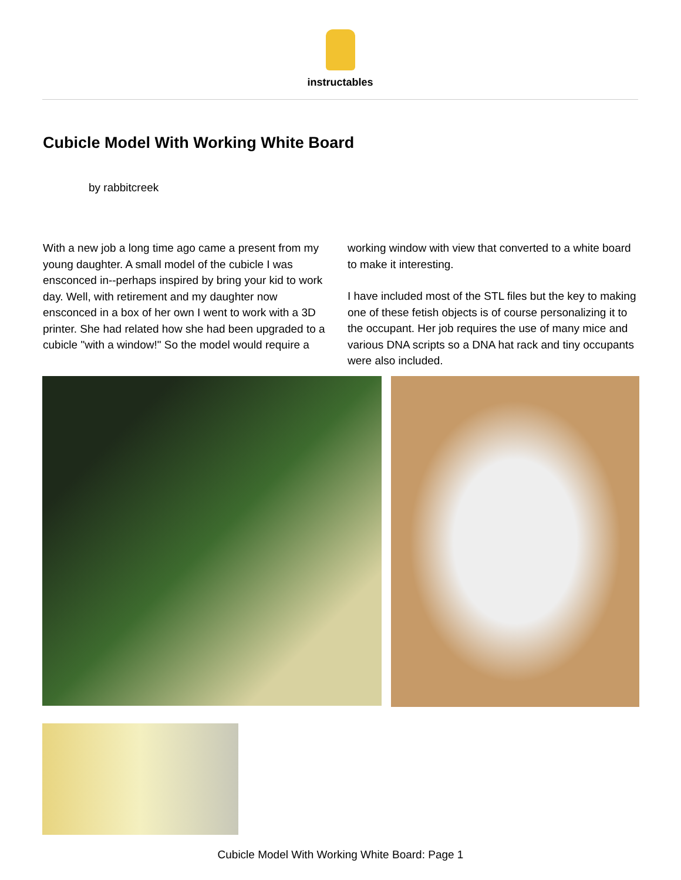instructables
Cubicle Model With Working White Board
by rabbitcreek
With a new job a long time ago came a present from my young daughter. A small model of the cubicle I was ensconced in--perhaps inspired by bring your kid to work day. Well, with retirement and my daughter now ensconced in a box of her own I went to work with a 3D printer. She had related how she had been upgraded to a cubicle "with a window!" So the model would require a working window with view that converted to a white board to make it interesting.
I have included most of the STL files but the key to making one of these fetish objects is of course personalizing it to the occupant. Her job requires the use of many mice and various DNA scripts so a DNA hat rack and tiny occupants were also included.
Cubicle Model With Working White Board: Page 1